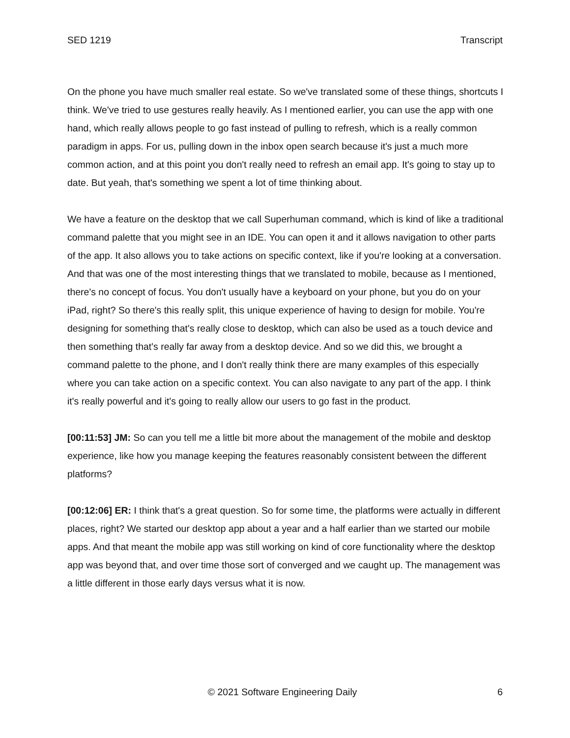SED 1219 Transcript
On the phone you have much smaller real estate. So we've translated some of these things, shortcuts I think. We've tried to use gestures really heavily. As I mentioned earlier, you can use the app with one hand, which really allows people to go fast instead of pulling to refresh, which is a really common paradigm in apps. For us, pulling down in the inbox open search because it's just a much more common action, and at this point you don't really need to refresh an email app. It's going to stay up to date. But yeah, that's something we spent a lot of time thinking about.
We have a feature on the desktop that we call Superhuman command, which is kind of like a traditional command palette that you might see in an IDE. You can open it and it allows navigation to other parts of the app. It also allows you to take actions on specific context, like if you're looking at a conversation. And that was one of the most interesting things that we translated to mobile, because as I mentioned, there's no concept of focus. You don't usually have a keyboard on your phone, but you do on your iPad, right? So there's this really split, this unique experience of having to design for mobile. You're designing for something that's really close to desktop, which can also be used as a touch device and then something that's really far away from a desktop device. And so we did this, we brought a command palette to the phone, and I don't really think there are many examples of this especially where you can take action on a specific context. You can also navigate to any part of the app. I think it's really powerful and it's going to really allow our users to go fast in the product.
[00:11:53] JM: So can you tell me a little bit more about the management of the mobile and desktop experience, like how you manage keeping the features reasonably consistent between the different platforms?
[00:12:06] ER: I think that's a great question. So for some time, the platforms were actually in different places, right? We started our desktop app about a year and a half earlier than we started our mobile apps. And that meant the mobile app was still working on kind of core functionality where the desktop app was beyond that, and over time those sort of converged and we caught up. The management was a little different in those early days versus what it is now.
© 2021 Software Engineering Daily 6